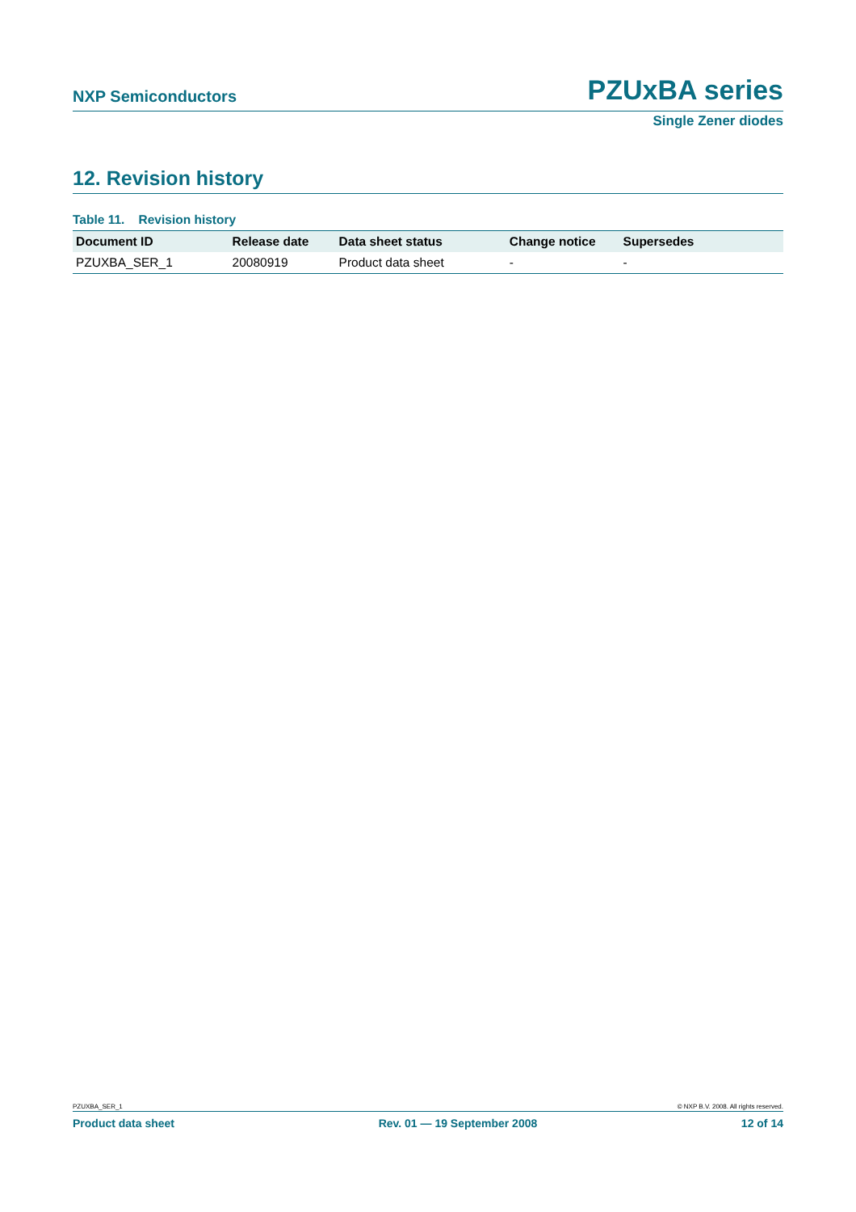NXP Semiconductors PZUxBA series
Single Zener diodes
12. Revision history
Table 11. Revision history
| Document ID | Release date | Data sheet status | Change notice | Supersedes |
| --- | --- | --- | --- | --- |
| PZUXBA_SER_1 | 20080919 | Product data sheet | - | - |
PZUXBA_SER_1 © NXP B.V. 2008. All rights reserved.
Product data sheet Rev. 01 — 19 September 2008 12 of 14